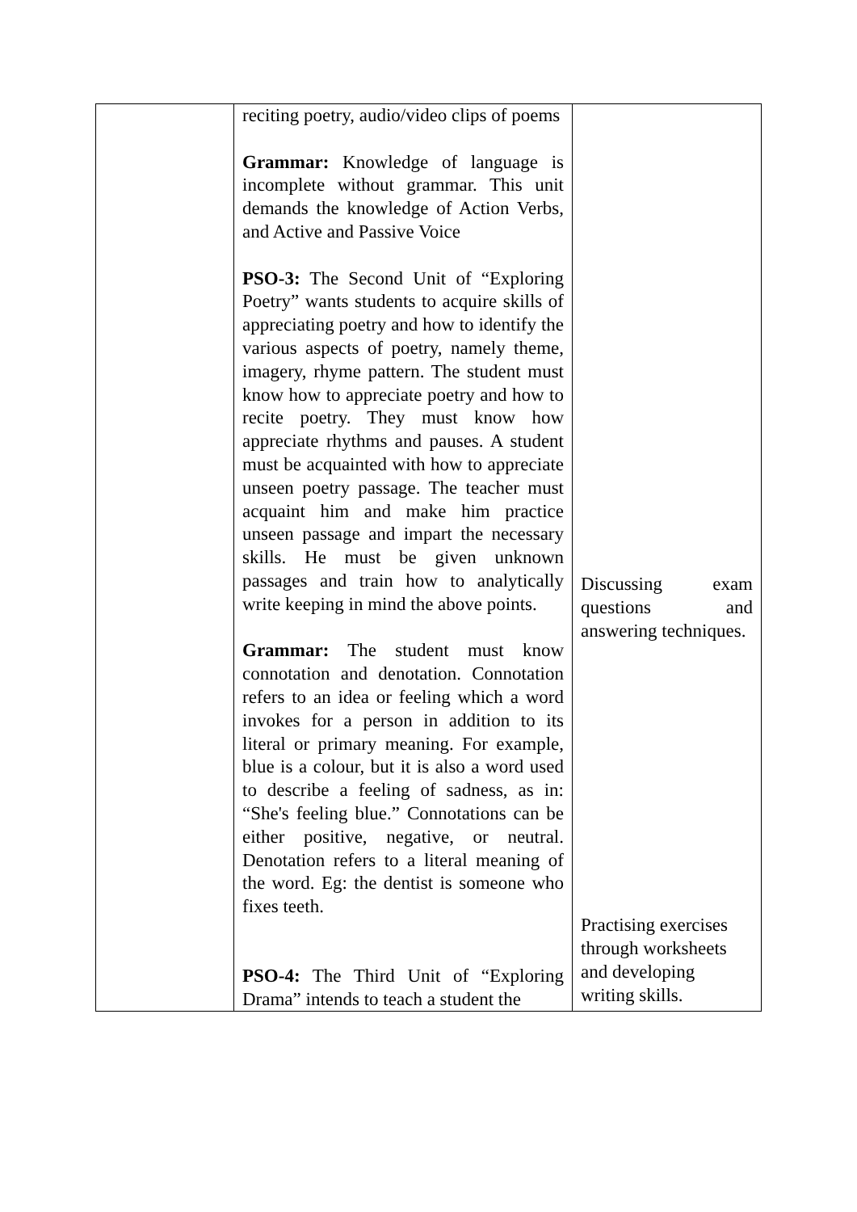| | reciting poetry, audio/video clips of poems Grammar: Knowledge of language is incomplete without grammar. This unit demands the knowledge of Action Verbs, and Active and Passive Voice PSO-3: The Second Unit of “Exploring Poetry” wants students to acquire skills of appreciating poetry and how to identify the various aspects of poetry, namely theme, imagery, rhyme pattern. The student must know how to appreciate poetry and how to recite poetry. They must know how appreciate rhythms and pauses. A student must be acquainted with how to appreciate unseen poetry passage. The teacher must acquaint him and make him practice unseen passage and impart the necessary skills. He must be given unknown passages and train how to analytically write keeping in mind the above points. Grammar: The student must know connotation and denotation. Connotation refers to an idea or feeling which a word invokes for a person in addition to its literal or primary meaning. For example, blue is a colour, but it is also a word used to describe a feeling of sadness, as in: “She's feeling blue.” Connotations can be either positive, negative, or neutral. Denotation refers to a literal meaning of the word. Eg: the dentist is someone who fixes teeth. PSO-4: The Third Unit of “Exploring Drama” intends to teach a student the | Discussing exam questions and answering techniques. Practising exercises through worksheets and developing writing skills. |